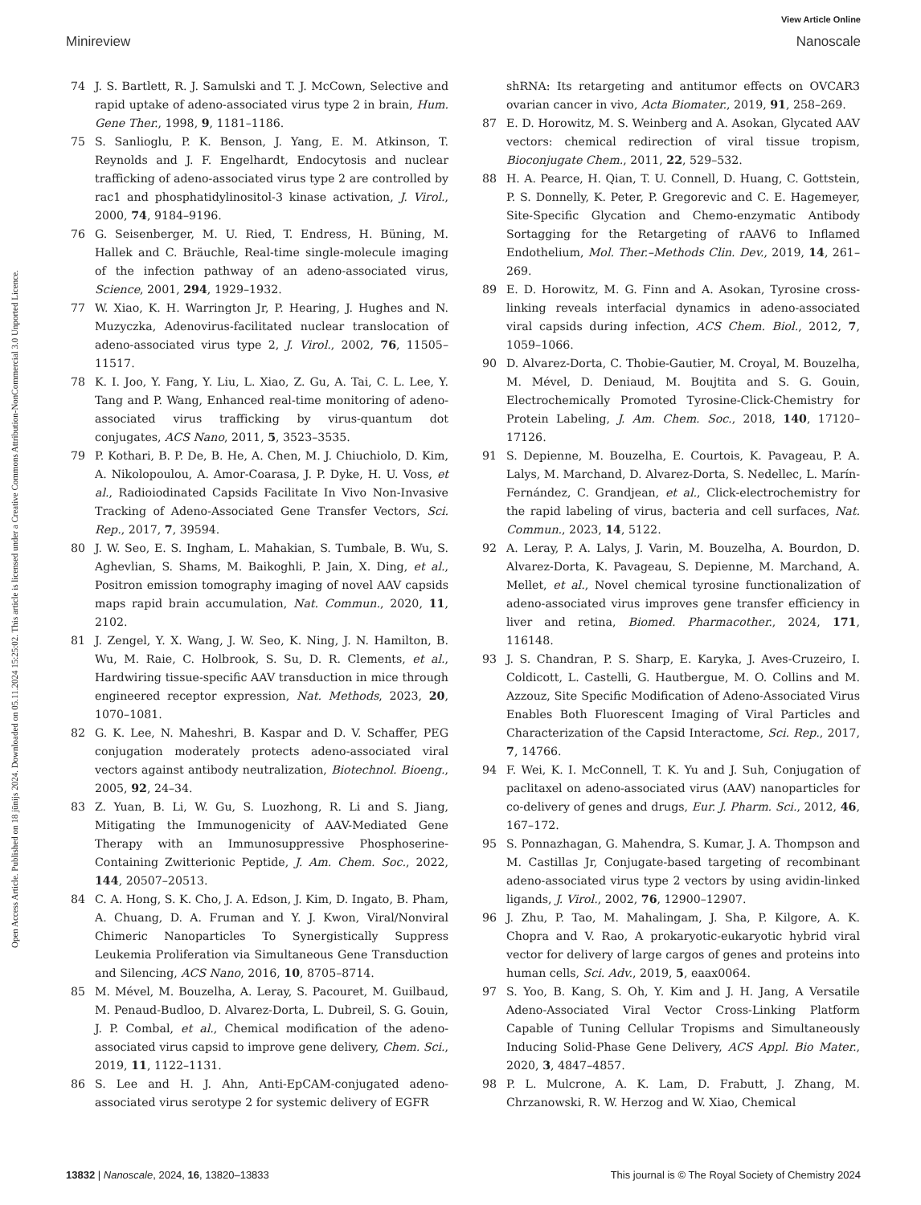View Article Online
Minireview Nanoscale
Open Access Article. Published on 18 jūnijs 2024. Downloaded on 05.11.2024 15:25:02. This article is licensed under a Creative Commons Attribution-NonCommercial 3.0 Unported Licence.
74 J. S. Bartlett, R. J. Samulski and T. J. McCown, Selective and rapid uptake of adeno-associated virus type 2 in brain, Hum. Gene Ther., 1998, 9, 1181–1186.
75 S. Sanlioglu, P. K. Benson, J. Yang, E. M. Atkinson, T. Reynolds and J. F. Engelhardt, Endocytosis and nuclear trafficking of adeno-associated virus type 2 are controlled by rac1 and phosphatidylinositol-3 kinase activation, J. Virol., 2000, 74, 9184–9196.
76 G. Seisenberger, M. U. Ried, T. Endress, H. Büning, M. Hallek and C. Bräuchle, Real-time single-molecule imaging of the infection pathway of an adeno-associated virus, Science, 2001, 294, 1929–1932.
77 W. Xiao, K. H. Warrington Jr, P. Hearing, J. Hughes and N. Muzyczka, Adenovirus-facilitated nuclear translocation of adeno-associated virus type 2, J. Virol., 2002, 76, 11505–11517.
78 K. I. Joo, Y. Fang, Y. Liu, L. Xiao, Z. Gu, A. Tai, C. L. Lee, Y. Tang and P. Wang, Enhanced real-time monitoring of adeno-associated virus trafficking by virus-quantum dot conjugates, ACS Nano, 2011, 5, 3523–3535.
79 P. Kothari, B. P. De, B. He, A. Chen, M. J. Chiuchiolo, D. Kim, A. Nikolopoulou, A. Amor-Coarasa, J. P. Dyke, H. U. Voss, et al., Radioiodinated Capsids Facilitate In Vivo Non-Invasive Tracking of Adeno-Associated Gene Transfer Vectors, Sci. Rep., 2017, 7, 39594.
80 J. W. Seo, E. S. Ingham, L. Mahakian, S. Tumbale, B. Wu, S. Aghevlian, S. Shams, M. Baikoghli, P. Jain, X. Ding, et al., Positron emission tomography imaging of novel AAV capsids maps rapid brain accumulation, Nat. Commun., 2020, 11, 2102.
81 J. Zengel, Y. X. Wang, J. W. Seo, K. Ning, J. N. Hamilton, B. Wu, M. Raie, C. Holbrook, S. Su, D. R. Clements, et al., Hardwiring tissue-specific AAV transduction in mice through engineered receptor expression, Nat. Methods, 2023, 20, 1070–1081.
82 G. K. Lee, N. Maheshri, B. Kaspar and D. V. Schaffer, PEG conjugation moderately protects adeno-associated viral vectors against antibody neutralization, Biotechnol. Bioeng., 2005, 92, 24–34.
83 Z. Yuan, B. Li, W. Gu, S. Luozhong, R. Li and S. Jiang, Mitigating the Immunogenicity of AAV-Mediated Gene Therapy with an Immunosuppressive Phosphoserine-Containing Zwitterionic Peptide, J. Am. Chem. Soc., 2022, 144, 20507–20513.
84 C. A. Hong, S. K. Cho, J. A. Edson, J. Kim, D. Ingato, B. Pham, A. Chuang, D. A. Fruman and Y. J. Kwon, Viral/Nonviral Chimeric Nanoparticles To Synergistically Suppress Leukemia Proliferation via Simultaneous Gene Transduction and Silencing, ACS Nano, 2016, 10, 8705–8714.
85 M. Mével, M. Bouzelha, A. Leray, S. Pacouret, M. Guilbaud, M. Penaud-Budloo, D. Alvarez-Dorta, L. Dubreil, S. G. Gouin, J. P. Combal, et al., Chemical modification of the adeno-associated virus capsid to improve gene delivery, Chem. Sci., 2019, 11, 1122–1131.
86 S. Lee and H. J. Ahn, Anti-EpCAM-conjugated adeno-associated virus serotype 2 for systemic delivery of EGFR
shRNA: Its retargeting and antitumor effects on OVCAR3 ovarian cancer in vivo, Acta Biomater., 2019, 91, 258–269.
87 E. D. Horowitz, M. S. Weinberg and A. Asokan, Glycated AAV vectors: chemical redirection of viral tissue tropism, Bioconjugate Chem., 2011, 22, 529–532.
88 H. A. Pearce, H. Qian, T. U. Connell, D. Huang, C. Gottstein, P. S. Donnelly, K. Peter, P. Gregorevic and C. E. Hagemeyer, Site-Specific Glycation and Chemo-enzymatic Antibody Sortagging for the Retargeting of rAAV6 to Inflamed Endothelium, Mol. Ther.–Methods Clin. Dev., 2019, 14, 261–269.
89 E. D. Horowitz, M. G. Finn and A. Asokan, Tyrosine cross-linking reveals interfacial dynamics in adeno-associated viral capsids during infection, ACS Chem. Biol., 2012, 7, 1059–1066.
90 D. Alvarez-Dorta, C. Thobie-Gautier, M. Croyal, M. Bouzelha, M. Mével, D. Deniaud, M. Boujtita and S. G. Gouin, Electrochemically Promoted Tyrosine-Click-Chemistry for Protein Labeling, J. Am. Chem. Soc., 2018, 140, 17120–17126.
91 S. Depienne, M. Bouzelha, E. Courtois, K. Pavageau, P. A. Lalys, M. Marchand, D. Alvarez-Dorta, S. Nedellec, L. Marín-Fernández, C. Grandjean, et al., Click-electrochemistry for the rapid labeling of virus, bacteria and cell surfaces, Nat. Commun., 2023, 14, 5122.
92 A. Leray, P. A. Lalys, J. Varin, M. Bouzelha, A. Bourdon, D. Alvarez-Dorta, K. Pavageau, S. Depienne, M. Marchand, A. Mellet, et al., Novel chemical tyrosine functionalization of adeno-associated virus improves gene transfer efficiency in liver and retina, Biomed. Pharmacother., 2024, 171, 116148.
93 J. S. Chandran, P. S. Sharp, E. Karyka, J. Aves-Cruzeiro, I. Coldicott, L. Castelli, G. Hautbergue, M. O. Collins and M. Azzouz, Site Specific Modification of Adeno-Associated Virus Enables Both Fluorescent Imaging of Viral Particles and Characterization of the Capsid Interactome, Sci. Rep., 2017, 7, 14766.
94 F. Wei, K. I. McConnell, T. K. Yu and J. Suh, Conjugation of paclitaxel on adeno-associated virus (AAV) nanoparticles for co-delivery of genes and drugs, Eur. J. Pharm. Sci., 2012, 46, 167–172.
95 S. Ponnazhagan, G. Mahendra, S. Kumar, J. A. Thompson and M. Castillas Jr, Conjugate-based targeting of recombinant adeno-associated virus type 2 vectors by using avidin-linked ligands, J. Virol., 2002, 76, 12900–12907.
96 J. Zhu, P. Tao, M. Mahalingam, J. Sha, P. Kilgore, A. K. Chopra and V. Rao, A prokaryotic-eukaryotic hybrid viral vector for delivery of large cargos of genes and proteins into human cells, Sci. Adv., 2019, 5, eaax0064.
97 S. Yoo, B. Kang, S. Oh, Y. Kim and J. H. Jang, A Versatile Adeno-Associated Viral Vector Cross-Linking Platform Capable of Tuning Cellular Tropisms and Simultaneously Inducing Solid-Phase Gene Delivery, ACS Appl. Bio Mater., 2020, 3, 4847–4857.
98 P. L. Mulcrone, A. K. Lam, D. Frabutt, J. Zhang, M. Chrzanowski, R. W. Herzog and W. Xiao, Chemical
13832 | Nanoscale, 2024, 16, 13820–13833 This journal is © The Royal Society of Chemistry 2024